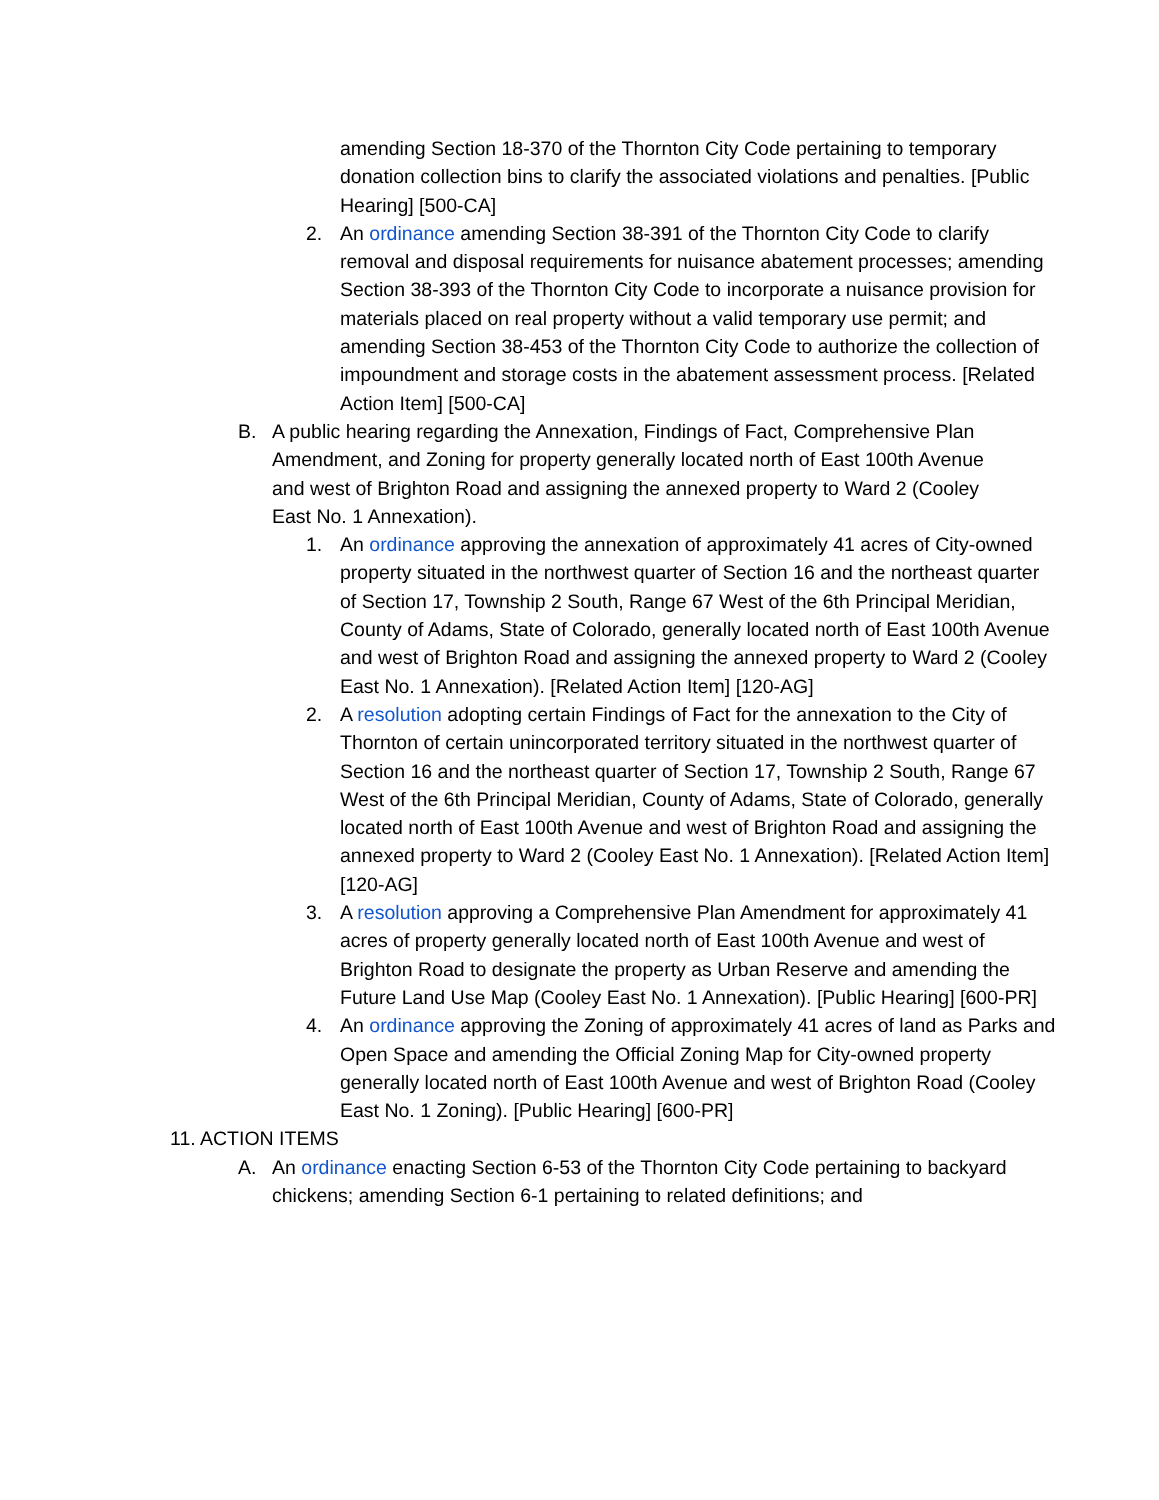amending Section 18-370 of the Thornton City Code pertaining to temporary donation collection bins to clarify the associated violations and penalties. [Public Hearing] [500-CA]
2. An ordinance amending Section 38-391 of the Thornton City Code to clarify removal and disposal requirements for nuisance abatement processes; amending Section 38-393 of the Thornton City Code to incorporate a nuisance provision for materials placed on real property without a valid temporary use permit; and amending Section 38-453 of the Thornton City Code to authorize the collection of impoundment and storage costs in the abatement assessment process. [Related Action Item] [500-CA]
B. A public hearing regarding the Annexation, Findings of Fact, Comprehensive Plan Amendment, and Zoning for property generally located north of East 100th Avenue and west of Brighton Road and assigning the annexed property to Ward 2 (Cooley East No. 1 Annexation).
1. An ordinance approving the annexation of approximately 41 acres of City-owned property situated in the northwest quarter of Section 16 and the northeast quarter of Section 17, Township 2 South, Range 67 West of the 6th Principal Meridian, County of Adams, State of Colorado, generally located north of East 100th Avenue and west of Brighton Road and assigning the annexed property to Ward 2 (Cooley East No. 1 Annexation). [Related Action Item] [120-AG]
2. A resolution adopting certain Findings of Fact for the annexation to the City of Thornton of certain unincorporated territory situated in the northwest quarter of Section 16 and the northeast quarter of Section 17, Township 2 South, Range 67 West of the 6th Principal Meridian, County of Adams, State of Colorado, generally located north of East 100th Avenue and west of Brighton Road and assigning the annexed property to Ward 2 (Cooley East No. 1 Annexation). [Related Action Item] [120-AG]
3. A resolution approving a Comprehensive Plan Amendment for approximately 41 acres of property generally located north of East 100th Avenue and west of Brighton Road to designate the property as Urban Reserve and amending the Future Land Use Map (Cooley East No. 1 Annexation). [Public Hearing] [600-PR]
4. An ordinance approving the Zoning of approximately 41 acres of land as Parks and Open Space and amending the Official Zoning Map for City-owned property generally located north of East 100th Avenue and west of Brighton Road (Cooley East No. 1 Zoning). [Public Hearing] [600-PR]
11. ACTION ITEMS
A. An ordinance enacting Section 6-53 of the Thornton City Code pertaining to backyard chickens; amending Section 6-1 pertaining to related definitions; and